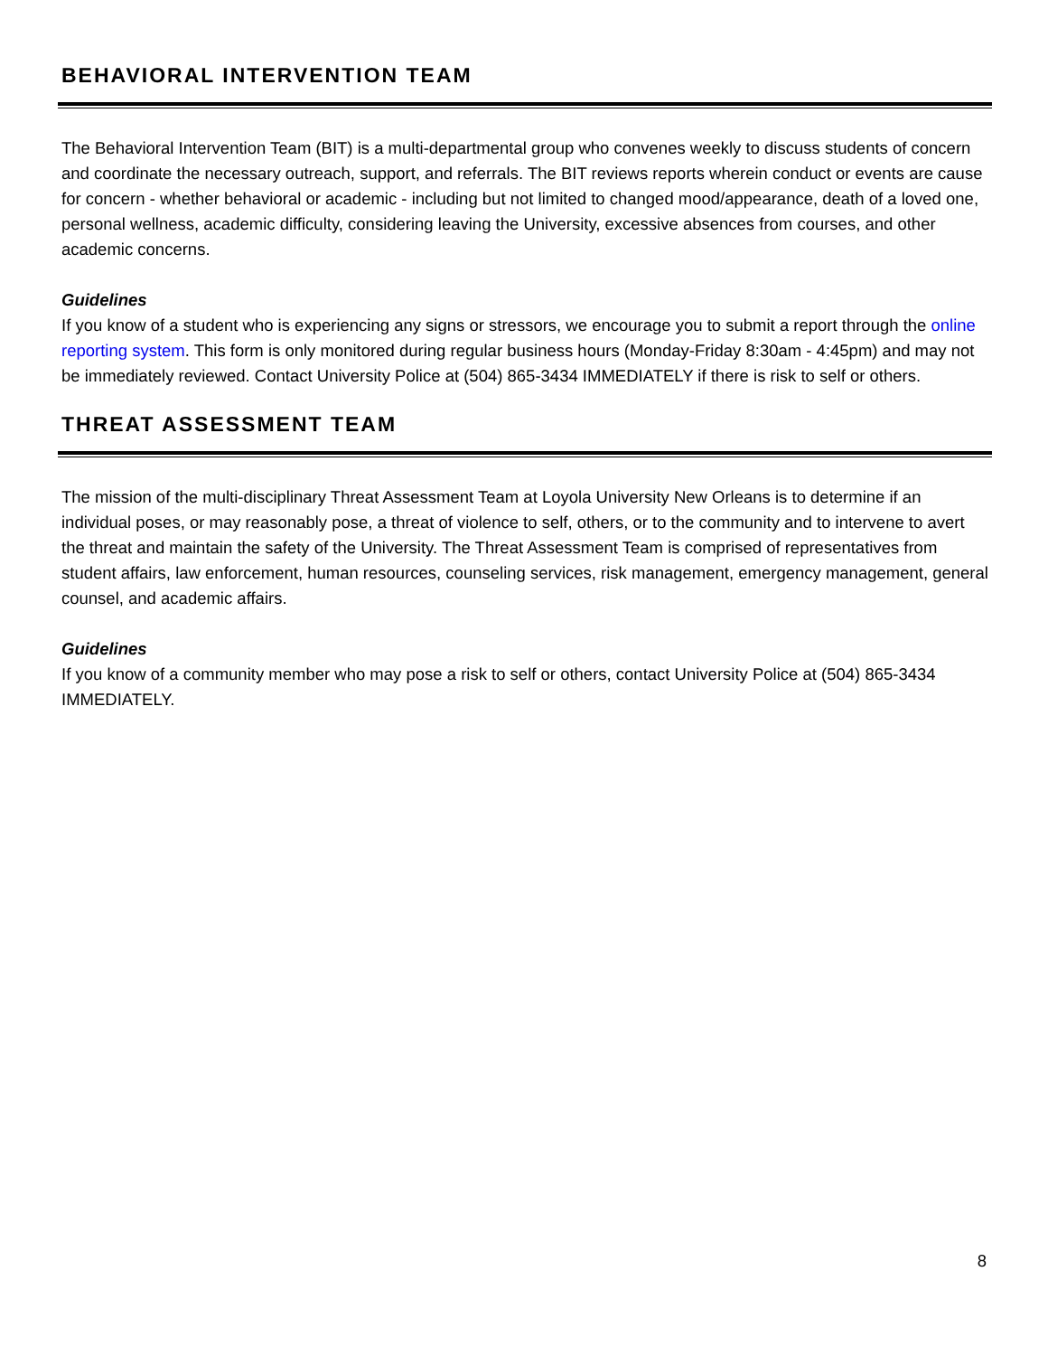BEHAVIORAL INTERVENTION TEAM
The Behavioral Intervention Team (BIT) is a multi-departmental group who convenes weekly to discuss students of concern and coordinate the necessary outreach, support, and referrals. The BIT reviews reports wherein conduct or events are cause for concern - whether behavioral or academic - including but not limited to changed mood/appearance, death of a loved one, personal wellness, academic difficulty, considering leaving the University, excessive absences from courses, and other academic concerns.
Guidelines
If you know of a student who is experiencing any signs or stressors, we encourage you to submit a report through the online reporting system. This form is only monitored during regular business hours (Monday-Friday 8:30am - 4:45pm) and may not be immediately reviewed. Contact University Police at (504) 865-3434 IMMEDIATELY if there is risk to self or others.
THREAT ASSESSMENT TEAM
The mission of the multi-disciplinary Threat Assessment Team at Loyola University New Orleans is to determine if an individual poses, or may reasonably pose, a threat of violence to self, others, or to the community and to intervene to avert the threat and maintain the safety of the University. The Threat Assessment Team is comprised of representatives from student affairs, law enforcement, human resources, counseling services, risk management, emergency management, general counsel, and academic affairs.
Guidelines
If you know of a community member who may pose a risk to self or others, contact University Police at (504) 865-3434 IMMEDIATELY.
8